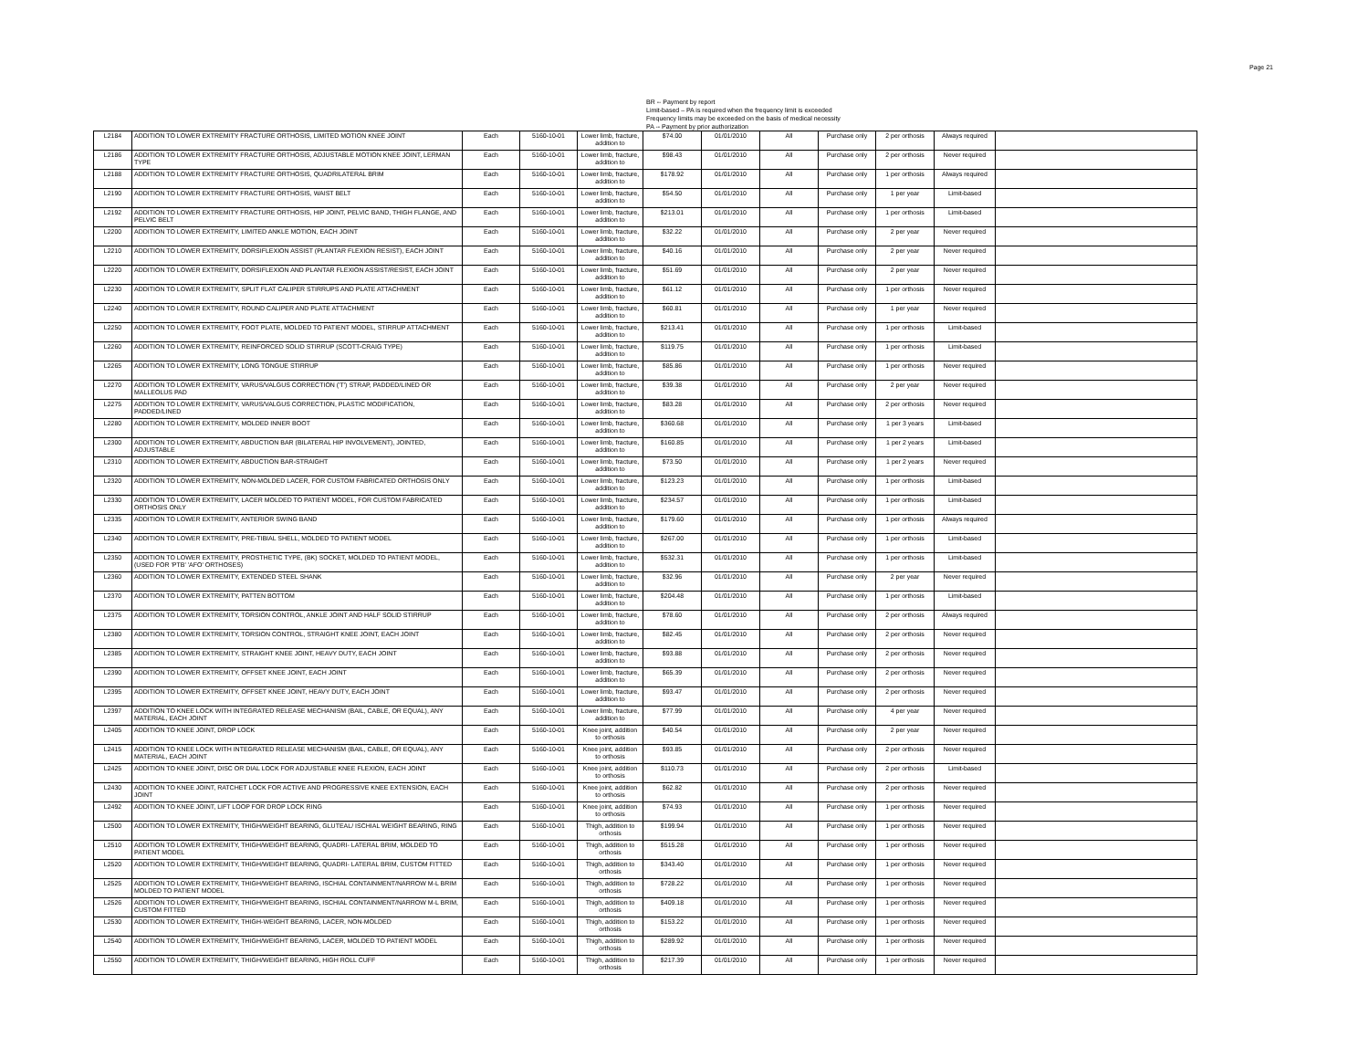Page 21
BR -- Payment by report
Limit-based – PA is required when the frequency limit is exceeded
Frequency limits may be exceeded on the basis of medical necessity
PA -- Payment by prior authorization
| L2184 | ADDITION TO LOWER EXTREMITY FRACTURE ORTHOSIS, LIMITED MOTION KNEE JOINT | Each | 5160-10-01 | Lower limb, fracture, addition to | $74.00 | 01/01/2010 | All | Purchase only | 2 per orthosis | Always required | |
| L2186 | ADDITION TO LOWER EXTREMITY FRACTURE ORTHOSIS, ADJUSTABLE MOTION KNEE JOINT, LERMAN TYPE | Each | 5160-10-01 | Lower limb, fracture, addition to | $98.43 | 01/01/2010 | All | Purchase only | 2 per orthosis | Never required | |
| L2188 | ADDITION TO LOWER EXTREMITY FRACTURE ORTHOSIS, QUADRILATERAL BRIM | Each | 5160-10-01 | Lower limb, fracture, addition to | $178.92 | 01/01/2010 | All | Purchase only | 1 per orthosis | Always required | |
| L2190 | ADDITION TO LOWER EXTREMITY FRACTURE ORTHOSIS, WAIST BELT | Each | 5160-10-01 | Lower limb, fracture, addition to | $54.50 | 01/01/2010 | All | Purchase only | 1 per year | Limit-based | |
| L2192 | ADDITION TO LOWER EXTREMITY FRACTURE ORTHOSIS, HIP JOINT, PELVIC BAND, THIGH FLANGE, AND PELVIC BELT | Each | 5160-10-01 | Lower limb, fracture, addition to | $213.01 | 01/01/2010 | All | Purchase only | 1 per orthosis | Limit-based | |
| L2200 | ADDITION TO LOWER EXTREMITY, LIMITED ANKLE MOTION, EACH JOINT | Each | 5160-10-01 | Lower limb, fracture, addition to | $32.22 | 01/01/2010 | All | Purchase only | 2 per year | Never required | |
| L2210 | ADDITION TO LOWER EXTREMITY, DORSIFLEXION ASSIST (PLANTAR FLEXION RESIST), EACH JOINT | Each | 5160-10-01 | Lower limb, fracture, addition to | $40.16 | 01/01/2010 | All | Purchase only | 2 per year | Never required | |
| L2220 | ADDITION TO LOWER EXTREMITY, DORSIFLEXION AND PLANTAR FLEXION ASSIST/RESIST, EACH JOINT | Each | 5160-10-01 | Lower limb, fracture, addition to | $51.69 | 01/01/2010 | All | Purchase only | 2 per year | Never required | |
| L2230 | ADDITION TO LOWER EXTREMITY, SPLIT FLAT CALIPER STIRRUPS AND PLATE ATTACHMENT | Each | 5160-10-01 | Lower limb, fracture, addition to | $61.12 | 01/01/2010 | All | Purchase only | 1 per orthosis | Never required | |
| L2240 | ADDITION TO LOWER EXTREMITY, ROUND CALIPER AND PLATE ATTACHMENT | Each | 5160-10-01 | Lower limb, fracture, addition to | $60.81 | 01/01/2010 | All | Purchase only | 1 per year | Never required | |
| L2250 | ADDITION TO LOWER EXTREMITY, FOOT PLATE, MOLDED TO PATIENT MODEL, STIRRUP ATTACHMENT | Each | 5160-10-01 | Lower limb, fracture, addition to | $213.41 | 01/01/2010 | All | Purchase only | 1 per orthosis | Limit-based | |
| L2260 | ADDITION TO LOWER EXTREMITY, REINFORCED SOLID STIRRUP (SCOTT-CRAIG TYPE) | Each | 5160-10-01 | Lower limb, fracture, addition to | $119.75 | 01/01/2010 | All | Purchase only | 1 per orthosis | Limit-based | |
| L2265 | ADDITION TO LOWER EXTREMITY, LONG TONGUE STIRRUP | Each | 5160-10-01 | Lower limb, fracture, addition to | $85.86 | 01/01/2010 | All | Purchase only | 1 per orthosis | Never required | |
| L2270 | ADDITION TO LOWER EXTREMITY, VARUS/VALGUS CORRECTION ('T') STRAP, PADDED/LINED OR MALLEOLUS PAD | Each | 5160-10-01 | Lower limb, fracture, addition to | $39.38 | 01/01/2010 | All | Purchase only | 2 per year | Never required | |
| L2275 | ADDITION TO LOWER EXTREMITY, VARUS/VALGUS CORRECTION, PLASTIC MODIFICATION, PADDED/LINED | Each | 5160-10-01 | Lower limb, fracture, addition to | $83.28 | 01/01/2010 | All | Purchase only | 2 per orthosis | Never required | |
| L2280 | ADDITION TO LOWER EXTREMITY, MOLDED INNER BOOT | Each | 5160-10-01 | Lower limb, fracture, addition to | $360.68 | 01/01/2010 | All | Purchase only | 1 per 3 years | Limit-based | |
| L2300 | ADDITION TO LOWER EXTREMITY, ABDUCTION BAR (BILATERAL HIP INVOLVEMENT), JOINTED, ADJUSTABLE | Each | 5160-10-01 | Lower limb, fracture, addition to | $160.85 | 01/01/2010 | All | Purchase only | 1 per 2 years | Limit-based | |
| L2310 | ADDITION TO LOWER EXTREMITY, ABDUCTION BAR-STRAIGHT | Each | 5160-10-01 | Lower limb, fracture, addition to | $73.50 | 01/01/2010 | All | Purchase only | 1 per 2 years | Never required | |
| L2320 | ADDITION TO LOWER EXTREMITY, NON-MOLDED LACER, FOR CUSTOM FABRICATED ORTHOSIS ONLY | Each | 5160-10-01 | Lower limb, fracture, addition to | $123.23 | 01/01/2010 | All | Purchase only | 1 per orthosis | Limit-based | |
| L2330 | ADDITION TO LOWER EXTREMITY, LACER MOLDED TO PATIENT MODEL, FOR CUSTOM FABRICATED ORTHOSIS ONLY | Each | 5160-10-01 | Lower limb, fracture, addition to | $234.57 | 01/01/2010 | All | Purchase only | 1 per orthosis | Limit-based | |
| L2335 | ADDITION TO LOWER EXTREMITY, ANTERIOR SWING BAND | Each | 5160-10-01 | Lower limb, fracture, addition to | $179.60 | 01/01/2010 | All | Purchase only | 1 per orthosis | Always required | |
| L2340 | ADDITION TO LOWER EXTREMITY, PRE-TIBIAL SHELL, MOLDED TO PATIENT MODEL | Each | 5160-10-01 | Lower limb, fracture, addition to | $267.00 | 01/01/2010 | All | Purchase only | 1 per orthosis | Limit-based | |
| L2350 | ADDITION TO LOWER EXTREMITY, PROSTHETIC TYPE, (BK) SOCKET, MOLDED TO PATIENT MODEL, (USED FOR 'PTB' 'AFO' ORTHOSES) | Each | 5160-10-01 | Lower limb, fracture, addition to | $532.31 | 01/01/2010 | All | Purchase only | 1 per orthosis | Limit-based | |
| L2360 | ADDITION TO LOWER EXTREMITY, EXTENDED STEEL SHANK | Each | 5160-10-01 | Lower limb, fracture, addition to | $32.96 | 01/01/2010 | All | Purchase only | 2 per year | Never required | |
| L2370 | ADDITION TO LOWER EXTREMITY, PATTEN BOTTOM | Each | 5160-10-01 | Lower limb, fracture, addition to | $204.48 | 01/01/2010 | All | Purchase only | 1 per orthosis | Limit-based | |
| L2375 | ADDITION TO LOWER EXTREMITY, TORSION CONTROL, ANKLE JOINT AND HALF SOLID STIRRUP | Each | 5160-10-01 | Lower limb, fracture, addition to | $78.60 | 01/01/2010 | All | Purchase only | 2 per orthosis | Always required | |
| L2380 | ADDITION TO LOWER EXTREMITY, TORSION CONTROL, STRAIGHT KNEE JOINT, EACH JOINT | Each | 5160-10-01 | Lower limb, fracture, addition to | $82.45 | 01/01/2010 | All | Purchase only | 2 per orthosis | Never required | |
| L2385 | ADDITION TO LOWER EXTREMITY, STRAIGHT KNEE JOINT, HEAVY DUTY, EACH JOINT | Each | 5160-10-01 | Lower limb, fracture, addition to | $93.88 | 01/01/2010 | All | Purchase only | 2 per orthosis | Never required | |
| L2390 | ADDITION TO LOWER EXTREMITY, OFFSET KNEE JOINT, EACH JOINT | Each | 5160-10-01 | Lower limb, fracture, addition to | $65.39 | 01/01/2010 | All | Purchase only | 2 per orthosis | Never required | |
| L2395 | ADDITION TO LOWER EXTREMITY, OFFSET KNEE JOINT, HEAVY DUTY, EACH JOINT | Each | 5160-10-01 | Lower limb, fracture, addition to | $93.47 | 01/01/2010 | All | Purchase only | 2 per orthosis | Never required | |
| L2397 | ADDITION TO KNEE LOCK WITH INTEGRATED RELEASE MECHANISM (BAIL, CABLE, OR EQUAL), ANY MATERIAL, EACH JOINT | Each | 5160-10-01 | Lower limb, fracture, addition to | $77.99 | 01/01/2010 | All | Purchase only | 4 per year | Never required | |
| L2405 | ADDITION TO KNEE JOINT, DROP LOCK | Each | 5160-10-01 | Knee joint, addition to orthosis | $40.54 | 01/01/2010 | All | Purchase only | 2 per year | Never required | |
| L2415 | ADDITION TO KNEE LOCK WITH INTEGRATED RELEASE MECHANISM (BAIL, CABLE, OR EQUAL), ANY MATERIAL, EACH JOINT | Each | 5160-10-01 | Knee joint, addition to orthosis | $93.85 | 01/01/2010 | All | Purchase only | 2 per orthosis | Never required | |
| L2425 | ADDITION TO KNEE JOINT, DISC OR DIAL LOCK FOR ADJUSTABLE KNEE FLEXION, EACH JOINT | Each | 5160-10-01 | Knee joint, addition to orthosis | $110.73 | 01/01/2010 | All | Purchase only | 2 per orthosis | Limit-based | |
| L2430 | ADDITION TO KNEE JOINT, RATCHET LOCK FOR ACTIVE AND PROGRESSIVE KNEE EXTENSION, EACH JOINT | Each | 5160-10-01 | Knee joint, addition to orthosis | $62.82 | 01/01/2010 | All | Purchase only | 2 per orthosis | Never required | |
| L2492 | ADDITION TO KNEE JOINT, LIFT LOOP FOR DROP LOCK RING | Each | 5160-10-01 | Knee joint, addition to orthosis | $74.93 | 01/01/2010 | All | Purchase only | 1 per orthosis | Never required | |
| L2500 | ADDITION TO LOWER EXTREMITY, THIGH/WEIGHT BEARING, GLUTEAL/ ISCHIAL WEIGHT BEARING, RING | Each | 5160-10-01 | Thigh, addition to orthosis | $199.94 | 01/01/2010 | All | Purchase only | 1 per orthosis | Never required | |
| L2510 | ADDITION TO LOWER EXTREMITY, THIGH/WEIGHT BEARING, QUADRI- LATERAL BRIM, MOLDED TO PATIENT MODEL | Each | 5160-10-01 | Thigh, addition to orthosis | $515.28 | 01/01/2010 | All | Purchase only | 1 per orthosis | Never required | |
| L2520 | ADDITION TO LOWER EXTREMITY, THIGH/WEIGHT BEARING, QUADRI- LATERAL BRIM, CUSTOM FITTED | Each | 5160-10-01 | Thigh, addition to orthosis | $343.40 | 01/01/2010 | All | Purchase only | 1 per orthosis | Never required | |
| L2525 | ADDITION TO LOWER EXTREMITY, THIGH/WEIGHT BEARING, ISCHIAL CONTAINMENT/NARROW M-L BRIM MOLDED TO PATIENT MODEL | Each | 5160-10-01 | Thigh, addition to orthosis | $728.22 | 01/01/2010 | All | Purchase only | 1 per orthosis | Never required | |
| L2526 | ADDITION TO LOWER EXTREMITY, THIGH/WEIGHT BEARING, ISCHIAL CONTAINMENT/NARROW M-L BRIM, CUSTOM FITTED | Each | 5160-10-01 | Thigh, addition to orthosis | $409.18 | 01/01/2010 | All | Purchase only | 1 per orthosis | Never required | |
| L2530 | ADDITION TO LOWER EXTREMITY, THIGH-WEIGHT BEARING, LACER, NON-MOLDED | Each | 5160-10-01 | Thigh, addition to orthosis | $153.22 | 01/01/2010 | All | Purchase only | 1 per orthosis | Never required | |
| L2540 | ADDITION TO LOWER EXTREMITY, THIGH/WEIGHT BEARING, LACER, MOLDED TO PATIENT MODEL | Each | 5160-10-01 | Thigh, addition to orthosis | $289.92 | 01/01/2010 | All | Purchase only | 1 per orthosis | Never required | |
| L2550 | ADDITION TO LOWER EXTREMITY, THIGH/WEIGHT BEARING, HIGH ROLL CUFF | Each | 5160-10-01 | Thigh, addition to orthosis | $217.39 | 01/01/2010 | All | Purchase only | 1 per orthosis | Never required | |